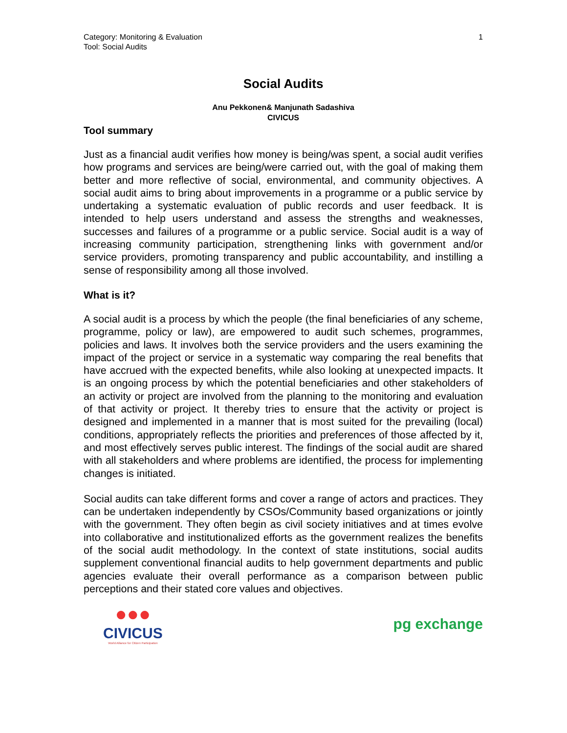Category: Monitoring & Evaluation
Tool: Social Audits
1
Social Audits
Anu Pekkonen& Manjunath Sadashiva
CIVICUS
Tool summary
Just as a financial audit verifies how money is being/was spent, a social audit verifies how programs and services are being/were carried out, with the goal of making them better and more reflective of social, environmental, and community objectives. A social audit aims to bring about improvements in a programme or a public service by undertaking a systematic evaluation of public records and user feedback. It is intended to help users understand and assess the strengths and weaknesses, successes and failures of a programme or a public service. Social audit is a way of increasing community participation, strengthening links with government and/or service providers, promoting transparency and public accountability, and instilling a sense of responsibility among all those involved.
What is it?
A social audit is a process by which the people (the final beneficiaries of any scheme, programme, policy or law), are empowered to audit such schemes, programmes, policies and laws. It involves both the service providers and the users examining the impact of the project or service in a systematic way comparing the real benefits that have accrued with the expected benefits, while also looking at unexpected impacts. It is an ongoing process by which the potential beneficiaries and other stakeholders of an activity or project are involved from the planning to the monitoring and evaluation of that activity or project. It thereby tries to ensure that the activity or project is designed and implemented in a manner that is most suited for the prevailing (local) conditions, appropriately reflects the priorities and preferences of those affected by it, and most effectively serves public interest. The findings of the social audit are shared with all stakeholders and where problems are identified, the process for implementing changes is initiated.
Social audits can take different forms and cover a range of actors and practices. They can be undertaken independently by CSOs/Community based organizations or jointly with the government. They often begin as civil society initiatives and at times evolve into collaborative and institutionalized efforts as the government realizes the benefits of the social audit methodology. In the context of state institutions, social audits supplement conventional financial audits to help government departments and public agencies evaluate their overall performance as a comparison between public perceptions and their stated core values and objectives.
●●●
CIVICUS
World Alliance for Citizen Participation
pg exchange